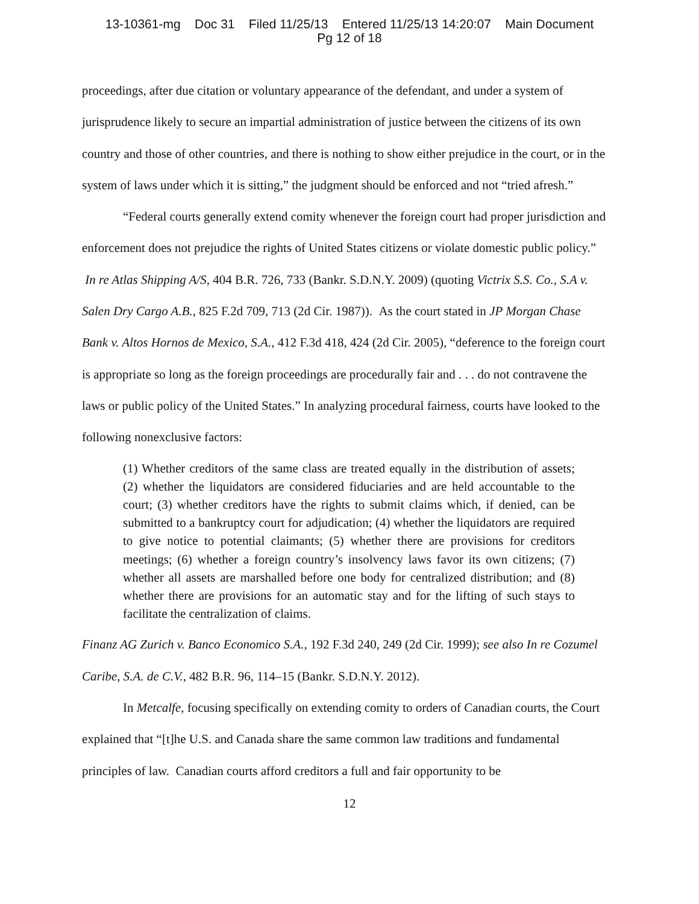13-10361-mg Doc 31 Filed 11/25/13 Entered 11/25/13 14:20:07 Main Document
Pg 12 of 18
proceedings, after due citation or voluntary appearance of the defendant, and under a system of jurisprudence likely to secure an impartial administration of justice between the citizens of its own country and those of other countries, and there is nothing to show either prejudice in the court, or in the system of laws under which it is sitting,” the judgment should be enforced and not “tried afresh.”
“Federal courts generally extend comity whenever the foreign court had proper jurisdiction and enforcement does not prejudice the rights of United States citizens or violate domestic public policy.” In re Atlas Shipping A/S, 404 B.R. 726, 733 (Bankr. S.D.N.Y. 2009) (quoting Victrix S.S. Co., S.A v. Salen Dry Cargo A.B., 825 F.2d 709, 713 (2d Cir. 1987)). As the court stated in JP Morgan Chase Bank v. Altos Hornos de Mexico, S.A., 412 F.3d 418, 424 (2d Cir. 2005), “deference to the foreign court is appropriate so long as the foreign proceedings are procedurally fair and . . . do not contravene the laws or public policy of the United States.” In analyzing procedural fairness, courts have looked to the following nonexclusive factors:
(1) Whether creditors of the same class are treated equally in the distribution of assets; (2) whether the liquidators are considered fiduciaries and are held accountable to the court; (3) whether creditors have the rights to submit claims which, if denied, can be submitted to a bankruptcy court for adjudication; (4) whether the liquidators are required to give notice to potential claimants; (5) whether there are provisions for creditors meetings; (6) whether a foreign country’s insolvency laws favor its own citizens; (7) whether all assets are marshalled before one body for centralized distribution; and (8) whether there are provisions for an automatic stay and for the lifting of such stays to facilitate the centralization of claims.
Finanz AG Zurich v. Banco Economico S.A., 192 F.3d 240, 249 (2d Cir. 1999); see also In re Cozumel Caribe, S.A. de C.V., 482 B.R. 96, 114–15 (Bankr. S.D.N.Y. 2012).
In Metcalfe, focusing specifically on extending comity to orders of Canadian courts, the Court explained that “[t]he U.S. and Canada share the same common law traditions and fundamental principles of law. Canadian courts afford creditors a full and fair opportunity to be
12